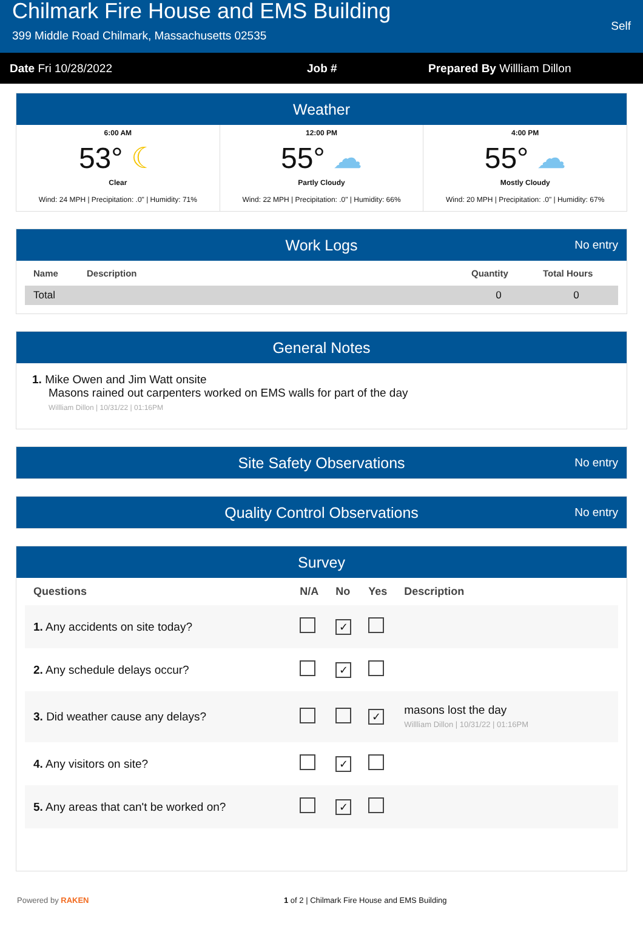Chilmark Fire House and EMS Building
399 Middle Road Chilmark, Massachusetts 02535
Self
Date Fri 10/28/2022 Job # Prepared By Willliam Dillon
Weather
6:00 AM
53° ☾
Clear
Wind: 24 MPH | Precipitation: .0" | Humidity: 71%
12:00 PM
55° ☁
Partly Cloudy
Wind: 22 MPH | Precipitation: .0" | Humidity: 66%
4:00 PM
55° ☁
Mostly Cloudy
Wind: 20 MPH | Precipitation: .0" | Humidity: 67%
Work Logs No entry
| Name | Description | Quantity | Total Hours |
| --- | --- | --- | --- |
| Total | | 0 | 0 |
General Notes
1. Mike Owen and Jim Watt onsite
Masons rained out carpenters worked on EMS walls for part of the day
Willliam Dillon | 10/31/22 | 01:16PM
Site Safety Observations No entry
Quality Control Observations No entry
Survey
| Questions | N/A | No | Yes | Description |
| --- | --- | --- | --- | --- |
| 1. Any accidents on site today? | | ✓ | | |
| 2. Any schedule delays occur? | | ✓ | | |
| 3. Did weather cause any delays? | | | ✓ | masons lost the day Willliam Dillon / 10/31/22 / 01:16PM |
| 4. Any visitors on site? | | ✓ | | |
| 5. Any areas that can't be worked on? | | ✓ | | |
Powered by RAKEN 1 of 2 | Chilmark Fire House and EMS Building